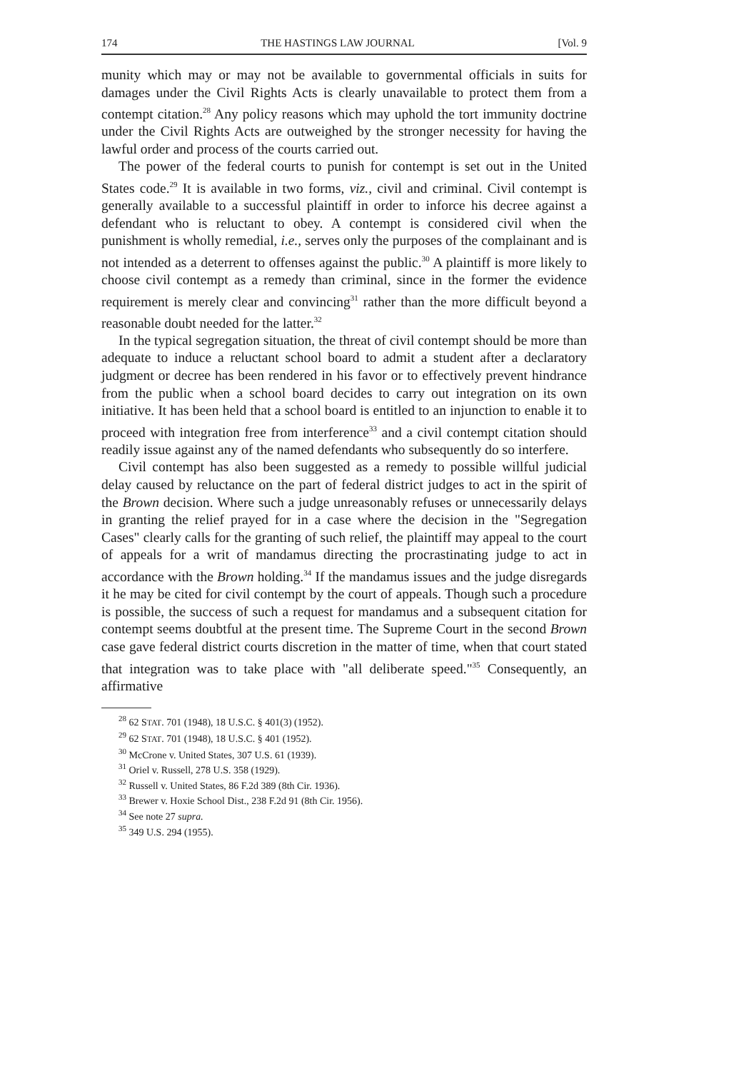174 THE HASTINGS LAW JOURNAL [Vol. 9
munity which may or may not be available to governmental officials in suits for damages under the Civil Rights Acts is clearly unavailable to protect them from a contempt citation.<sup>28</sup> Any policy reasons which may uphold the tort immunity doctrine under the Civil Rights Acts are outweighed by the stronger necessity for having the lawful order and process of the courts carried out.
The power of the federal courts to punish for contempt is set out in the United States code.<sup>29</sup> It is available in two forms, viz., civil and criminal. Civil contempt is generally available to a successful plaintiff in order to inforce his decree against a defendant who is reluctant to obey. A contempt is considered civil when the punishment is wholly remedial, i.e., serves only the purposes of the complainant and is not intended as a deterrent to offenses against the public.<sup>30</sup> A plaintiff is more likely to choose civil contempt as a remedy than criminal, since in the former the evidence requirement is merely clear and convincing<sup>31</sup> rather than the more difficult beyond a reasonable doubt needed for the latter.<sup>32</sup>
In the typical segregation situation, the threat of civil contempt should be more than adequate to induce a reluctant school board to admit a student after a declaratory judgment or decree has been rendered in his favor or to effectively prevent hindrance from the public when a school board decides to carry out integration on its own initiative. It has been held that a school board is entitled to an injunction to enable it to proceed with integration free from interference<sup>33</sup> and a civil contempt citation should readily issue against any of the named defendants who subsequently do so interfere.
Civil contempt has also been suggested as a remedy to possible willful judicial delay caused by reluctance on the part of federal district judges to act in the spirit of the Brown decision. Where such a judge unreasonably refuses or unnecessarily delays in granting the relief prayed for in a case where the decision in the "Segregation Cases" clearly calls for the granting of such relief, the plaintiff may appeal to the court of appeals for a writ of mandamus directing the procrastinating judge to act in accordance with the Brown holding.<sup>34</sup> If the mandamus issues and the judge disregards it he may be cited for civil contempt by the court of appeals. Though such a procedure is possible, the success of such a request for mandamus and a subsequent citation for contempt seems doubtful at the present time. The Supreme Court in the second Brown case gave federal district courts discretion in the matter of time, when that court stated that integration was to take place with "all deliberate speed."<sup>35</sup> Consequently, an affirmative
<sup>28</sup> 62 STAT. 701 (1948), 18 U.S.C. § 401(3) (1952).
<sup>29</sup> 62 STAT. 701 (1948), 18 U.S.C. § 401 (1952).
<sup>30</sup> McCrone v. United States, 307 U.S. 61 (1939).
<sup>31</sup> Oriel v. Russell, 278 U.S. 358 (1929).
<sup>32</sup> Russell v. United States, 86 F.2d 389 (8th Cir. 1936).
<sup>33</sup> Brewer v. Hoxie School Dist., 238 F.2d 91 (8th Cir. 1956).
<sup>34</sup> See note 27 supra.
<sup>35</sup> 349 U.S. 294 (1955).